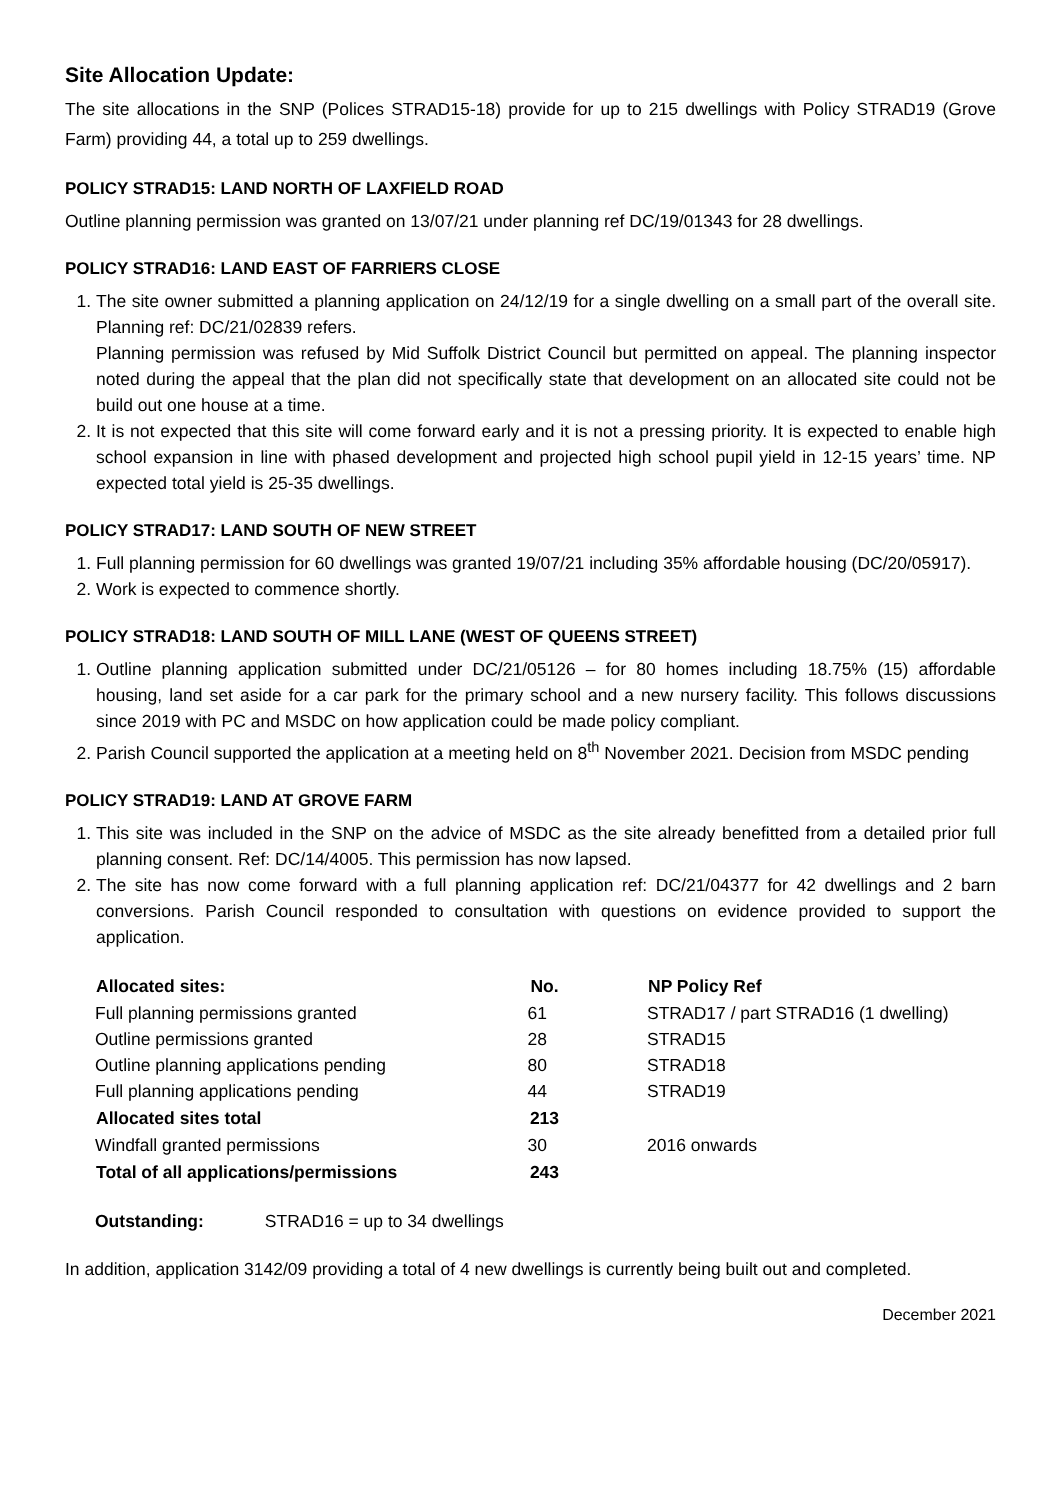Site Allocation Update:
The site allocations in the SNP (Polices STRAD15-18) provide for up to 215 dwellings with Policy STRAD19 (Grove Farm) providing 44, a total up to 259 dwellings.
POLICY STRAD15: LAND NORTH OF LAXFIELD ROAD
Outline planning permission was granted on 13/07/21 under planning ref DC/19/01343 for 28 dwellings.
POLICY STRAD16: LAND EAST OF FARRIERS CLOSE
1. The site owner submitted a planning application on 24/12/19 for a single dwelling on a small part of the overall site. Planning ref: DC/21/02839 refers.
Planning permission was refused by Mid Suffolk District Council but permitted on appeal. The planning inspector noted during the appeal that the plan did not specifically state that development on an allocated site could not be build out one house at a time.
2. It is not expected that this site will come forward early and it is not a pressing priority. It is expected to enable high school expansion in line with phased development and projected high school pupil yield in 12-15 years’ time. NP expected total yield is 25-35 dwellings.
POLICY STRAD17: LAND SOUTH OF NEW STREET
1. Full planning permission for 60 dwellings was granted 19/07/21 including 35% affordable housing (DC/20/05917).
2. Work is expected to commence shortly.
POLICY STRAD18: LAND SOUTH OF MILL LANE (WEST OF QUEENS STREET)
1. Outline planning application submitted under DC/21/05126 – for 80 homes including 18.75% (15) affordable housing, land set aside for a car park for the primary school and a new nursery facility. This follows discussions since 2019 with PC and MSDC on how application could be made policy compliant.
2. Parish Council supported the application at a meeting held on 8<sup>th</sup> November 2021. Decision from MSDC pending
POLICY STRAD19: LAND AT GROVE FARM
1. This site was included in the SNP on the advice of MSDC as the site already benefitted from a detailed prior full planning consent. Ref: DC/14/4005. This permission has now lapsed.
2. The site has now come forward with a full planning application ref: DC/21/04377 for 42 dwellings and 2 barn conversions. Parish Council responded to consultation with questions on evidence provided to support the application.
| Allocated sites: | No. | NP Policy Ref |
| --- | --- | --- |
| Full planning permissions granted | 61 | STRAD17 / part STRAD16 (1 dwelling) |
| Outline permissions granted | 28 | STRAD15 |
| Outline planning applications pending | 80 | STRAD18 |
| Full planning applications pending | 44 | STRAD19 |
| Allocated sites total | 213 | |
| Windfall granted permissions | 30 | 2016 onwards |
| Total of all applications/permissions | 243 | |
Outstanding: STRAD16 = up to 34 dwellings
In addition, application 3142/09 providing a total of 4 new dwellings is currently being built out and completed.
December 2021